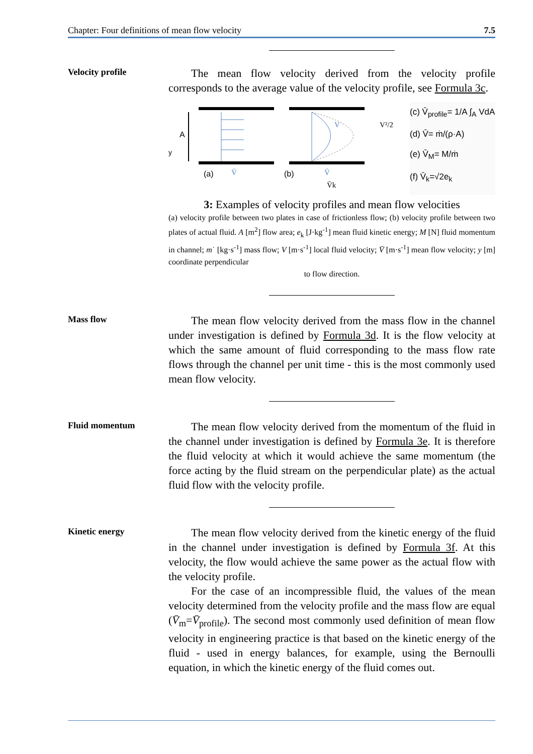Chapter: Four definitions of mean flow velocity 7.5
Velocity profile
The mean flow velocity derived from the velocity profile corresponds to the average value of the velocity profile, see Formula 3c.
A
y
V
(a)
(b)
V̄
V̄
V̄k
V²/2
(c) V̄<sub>profile</sub>= 1/A ∫<sub>A</sub> VdA
(d) V̄= ṁ/(ρ·A)
(e) V̄<sub>M</sub>= M/ṁ
(f) V̄<sub>k</sub>=√2e<sub>k</sub>
3: Examples of velocity profiles and mean flow velocities
(a) velocity profile between two plates in case of frictionless flow; (b) velocity profile between two plates of actual fluid. A [m<sup>2</sup>] flow area; e<sub>k</sub> [J·kg<sup>-1</sup>] mean fluid kinetic energy; M [N] fluid momentum in channel; m˙ [kg·s<sup>-1</sup>] mass flow; V [m·s<sup>-1</sup>] local fluid velocity; V̄ [m·s<sup>-1</sup>] mean flow velocity; y [m] coordinate perpendicular
to flow direction.
Mass flow
The mean flow velocity derived from the mass flow in the channel under investigation is defined by Formula 3d. It is the flow velocity at which the same amount of fluid corresponding to the mass flow rate flows through the channel per unit time - this is the most commonly used mean flow velocity.
Fluid momentum
The mean flow velocity derived from the momentum of the fluid in the channel under investigation is defined by Formula 3e. It is therefore the fluid velocity at which it would achieve the same momentum (the force acting by the fluid stream on the perpendicular plate) as the actual fluid flow with the velocity profile.
Kinetic energy
The mean flow velocity derived from the kinetic energy of the fluid in the channel under investigation is defined by Formula 3f. At this velocity, the flow would achieve the same power as the actual flow with the velocity profile.
For the case of an incompressible fluid, the values of the mean velocity determined from the velocity profile and the mass flow are equal (V̄<sub>m</sub>=V̄<sub>profile</sub>). The second most commonly used definition of mean flow velocity in engineering practice is that based on the kinetic energy of the fluid - used in energy balances, for example, using the Bernoulli equation, in which the kinetic energy of the fluid comes out.